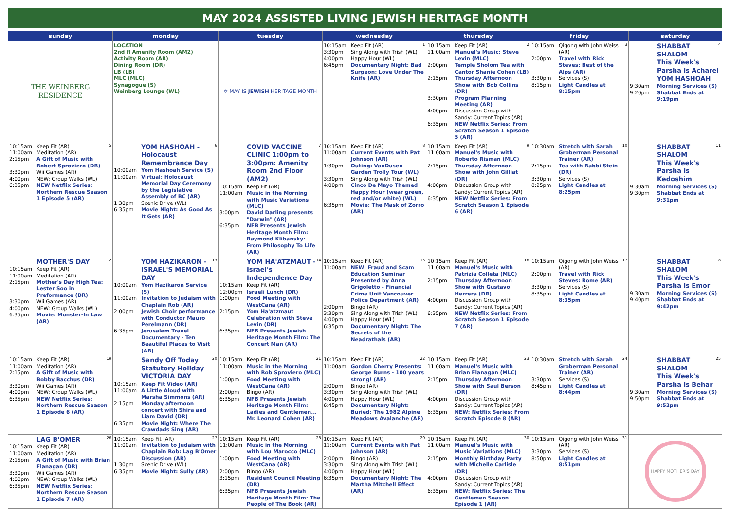MAY 2024 ASSISTED LIVING JEWISH HERITAGE MONTH
| sunday | monday | tuesday | wednesday | thursday | friday | saturday |
| --- | --- | --- | --- | --- | --- | --- |
| THE WEINBERG RESIDENCE | LOCATION 2nd fl Amenity Room (AM2) Activity Room (AR) Dining Room (DR) LB (LB) MLC (MLC) Synagogue (S) Weinberg Lounge (WL) | ✡ MAY IS JEWISH HERITAGE MONTH | 1 10:15am Keep Fit (AR) 3:30pm Sing Along with Trish (WL) 4:00pm Happy Hour (WL) 6:45pm Documentary Night: Bad Surgeon: Love Under The Knife (AR) | 2 10:15am Keep Fit (AR) 11:00am Manuel's Music: Steve Levin (MLC) 2:00pm Temple Sholom Tea with Cantor Shanie Cohen (LB) 2:15pm Thursday Afternoon Show with Bob Collins (DR) 3:30pm Program Planning Meeting (AR) 4:00pm Discussion Group with Sandy: Current Topics (AR) 6:35pm NEW Netflix Series: From Scratch Season 1 Episode 5 (AR) | 3 10:15am Qigong with John Weiss (AR) 2:00pm Travel with Rick Steves: Best of the Alps (AR) 3:30pm Services (S) 8:15pm Light Candles at 8:15pm | 4 SHABBAT SHALOM This Week's Parsha is Acharei YOM HASHOAH 9:30am Morning Services (S) 9:20pm Shabbat Ends at 9:19pm |
| 5 10:15am Keep Fit (AR) 11:00am Meditation (AR) 2:15pm A Gift of Music with Robert Sproviero (DR) 3:30pm Wii Games (AR) 4:00pm NEW: Group Walks (WL) 6:35pm NEW Netflix Series: Northern Rescue Season 1 Episode 5 (AR) | 6 YOM HASHOAH - Holocaust Remembrance Day 10:00am Yom Hashoah Service (S) 11:00am Virtual: Holocaust Memorial Day Ceremony by the Legislative Assembly of BC (AR) 1:30pm Scenic Drive (WL) 6:35pm Movie Night: As Good As It Gets (AR) | 7 COVID VACCINE CLINIC 1:00pm to 3:00pm: Amenity Room 2nd Floor (AM2) 10:15am Keep Fit (AR) 11:00am Music in the Morning with Music Variations (MLC) 3:00pm David Darling presents "Darwin" (AR) 6:35pm NFB Presents Jewish Heritage Month Film: Raymond Klibansky: From Philosophy To Life (AR) | 8 10:15am Keep Fit (AR) 11:00am Current Events with Pat Johnson (AR) 1:30pm Outing: VanDusen Garden Trolly Tour (WL) 3:30pm Sing Along with Trish (WL) 4:00pm Cinco De Mayo Themed Happy Hour (wear green, red and/or white) (WL) 6:35pm Movie: The Mask of Zorro (AR) | 9 10:15am Keep Fit (AR) 11:00am Manuel's Music with Roberto Risman (MLC) 2:15pm Thursday Afternoon Show with John Gilliat (DR) 4:00pm Discussion Group with Sandy: Current Topics (AR) 6:35pm NEW Netflix Series: From Scratch Season 1 Episode 6 (AR) | 10 10:30am Stretch with Sarah Groberman Personal Trainer (AR) 2:15pm Tea with Rabbi Stein (DR) 3:30pm Services (S) 8:25pm Light Candles at 8:25pm | 11 SHABBAT SHALOM This Week's Parsha is Kedoshim 9:30am Morning Services (S) 9:30pm Shabbat Ends at 9:31pm |
| 12 MOTHER'S DAY 10:15am Keep Fit (AR) 11:00am Meditation (AR) 2:15pm Mother's Day High Tea: Lester Soo in Preformance (DR) 3:30pm Wii Games (AR) 4:00pm NEW: Group Walks (WL) 6:35pm Movie: Monster-In Law (AR) | 13 YOM HAZIKARON - ISRAEL'S MEMORIAL DAY 10:00am Yom Hazikaron Service (S) 11:00am Invitation to Judaism with Chaplain Rob (AR) 2:00pm Jewish Choir performance with Conductor Mauro Perelmann (DR) 6:35pm Jerusalem Travel Documentary - Ten Beautiful Places to Visit (AR) | 14 YOM HA'ATZMAUT - Israel's Independence Day 10:15am Keep Fit (AR) 12:00pm Israeli Lunch (DR) 1:00pm Food Meeting with WestCana (AR) 2:15pm Yom Ha'atzmaut Celebration with Steve Levin (DR) 6:35pm NFB Presents Jewish Heritage Month Film: The Concert Man (AR) | 15 10:15am Keep Fit (AR) 11:00am NEW: Fraud and Scam Education Seminar Presented by Anna Grigoletto - Financial Crime Unit Vancouver Police Department (AR) 2:00pm Bingo (AR) 3:30pm Sing Along with Trish (WL) 4:00pm Happy Hour (WL) 6:35pm Documentary Night: The Secrets of the Neadrathals (AR) | 16 10:15am Keep Fit (AR) 11:00am Manuel's Music with Patrizia Colleta (MLC) 2:15pm Thursday Afternoon Show with Gustavo Herrera (DR) 4:00pm Discussion Group with Sandy: Current Topics (AR) 6:35pm NEW Netflix Series: From Scratch Season 1 Episode 7 (AR) | 17 10:15am Qigong with John Weiss (AR) 2:00pm Travel with Rick Steves: Rome (AR) 3:30pm Services (S) 8:35pm Light Candles at 8:35pm | 18 SHABBAT SHALOM This Week's Parsha is Emor 9:30am Morning Services (S) 9:40pm Shabbat Ends at 9:42pm |
| 19 10:15am Keep Fit (AR) 11:00am Meditation (AR) 2:15pm A Gift of Music with Bobby Bacchus (DR) 3:30pm Wii Games (AR) 4:00pm NEW: Group Walks (WL) 6:35pm NEW Netflix Series: Northern Rescue Season 1 Episode 6 (AR) | 20 Sandy Off Today Statutory Holiday VICTORIA DAY 10:15am Keep Fit Video (AR) 11:00am A Little Aloud with Marsha Simmons (AR) 2:15pm Monday afternoon concert with Shira and Liam David (DR) 6:35pm Movie Night: Where The Crawdads Sing (AR) | 21 10:15am Keep Fit (AR) 11:00am Music in the Morning with Rob Sproviero (MLC) 1:00pm Food Meeting with WestCana (AR) 2:00pm Bingo (AR) 6:35pm NFB Presents Jewish Heritage Month Film: Ladies and Gentlemen... Mr. Leonard Cohen (AR) | 22 10:15am Keep Fit (AR) 11:00am Gordon Cherry Presents: George Burns - 100 years strong! (AR) 2:00pm Bingo (AR) 3:30pm Sing Along with Trish (WL) 4:00pm Happy Hour (WL) 6:45pm Documentary Night: Buried: The 1982 Alpine Meadows Avalanche (AR) | 23 10:15am Keep Fit (AR) 11:00am Manuel's Music with Brian Flanagan (MLC) 2:15pm Thursday Afternoon Show with Saul Berson (DR) 4:00pm Discussion Group with Sandy: Current Topics (AR) 6:35pm NEW: Netflix Series: From Scratch Episode 8 (AR) | 24 10:30am Stretch with Sarah Groberman Personal Trainer (AR) 3:30pm Services (S) 8:45pm Light Candles at 8:44pm | 25 SHABBAT SHALOM This Week's Parsha is Behar 9:30am Morning Services (S) 9:50pm Shabbat Ends at 9:52pm |
| 26 LAG B'OMER 10:15am Keep Fit (AR) 11:00am Meditation (AR) 2:15pm A Gift of Music with Brian Flanagan (DR) 3:30pm Wii Games (AR) 4:00pm NEW: Group Walks (WL) 6:35pm NEW Netflix Series: Northern Rescue Season 1 Episode 7 (AR) | 27 10:15am Keep Fit (AR) 11:00am Invitation to Judaism with Chaplain Rob: Lag B'Omer Discussion (AR) 1:30pm Scenic Drive (WL) 6:35pm Movie Night: Sully (AR) | 28 10:15am Keep Fit (AR) 11:00am Music in the Morning with Lou Marocco (MLC) 1:00pm Food Meeting with WestCana (AR) 2:00pm Bingo (AR) 3:15pm Resident Council Meeting (DR) 6:35pm NFB Presents Jewish Heritage Month Film: The People of The Book (AR) | 29 10:15am Keep Fit (AR) 11:00am Current Events with Pat Johnson (AR) 2:00pm Bingo (AR) 3:30pm Sing Along with Trish (WL) 4:00pm Happy Hour (WL) 6:35pm Documentary Night: The Martha Mitchell Effect (AR) | 30 10:15am Keep Fit (AR) 11:00am Manuel's Music with Music Variations (MLC) 2:15pm Monthly Birthday Party with Michelle Carlisle (DR) 4:00pm Discussion Group with Sandy: Current Topics (AR) 6:35pm NEW: Netflix Series: The Gentlemen Season Episode 1 (AR) | 31 10:15am Qigong with John Weiss (AR) 3:30pm Services (S) 8:50pm Light Candles at 8:51pm | HAPPY MOTHER'S DAY |